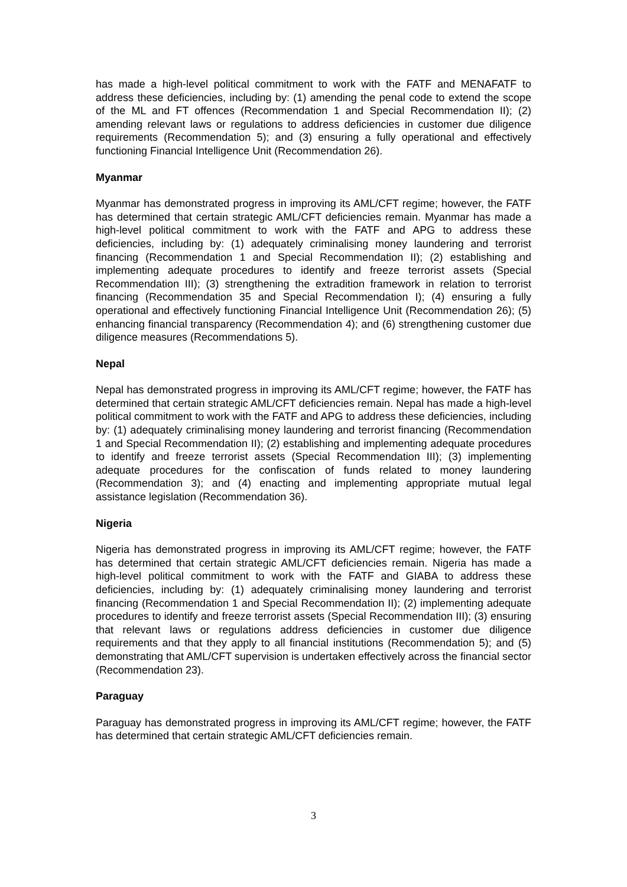has made a high-level political commitment to work with the FATF and MENAFATF to address these deficiencies, including by: (1) amending the penal code to extend the scope of the ML and FT offences (Recommendation 1 and Special Recommendation II); (2) amending relevant laws or regulations to address deficiencies in customer due diligence requirements (Recommendation 5); and (3) ensuring a fully operational and effectively functioning Financial Intelligence Unit (Recommendation 26).
Myanmar
Myanmar has demonstrated progress in improving its AML/CFT regime; however, the FATF has determined that certain strategic AML/CFT deficiencies remain. Myanmar has made a high-level political commitment to work with the FATF and APG to address these deficiencies, including by: (1) adequately criminalising money laundering and terrorist financing (Recommendation 1 and Special Recommendation II); (2) establishing and implementing adequate procedures to identify and freeze terrorist assets (Special Recommendation III); (3) strengthening the extradition framework in relation to terrorist financing (Recommendation 35 and Special Recommendation I); (4) ensuring a fully operational and effectively functioning Financial Intelligence Unit (Recommendation 26); (5) enhancing financial transparency (Recommendation 4); and (6) strengthening customer due diligence measures (Recommendations 5).
Nepal
Nepal has demonstrated progress in improving its AML/CFT regime; however, the FATF has determined that certain strategic AML/CFT deficiencies remain. Nepal has made a high-level political commitment to work with the FATF and APG to address these deficiencies, including by: (1) adequately criminalising money laundering and terrorist financing (Recommendation 1 and Special Recommendation II); (2) establishing and implementing adequate procedures to identify and freeze terrorist assets (Special Recommendation III); (3) implementing adequate procedures for the confiscation of funds related to money laundering (Recommendation 3); and (4) enacting and implementing appropriate mutual legal assistance legislation (Recommendation 36).
Nigeria
Nigeria has demonstrated progress in improving its AML/CFT regime; however, the FATF has determined that certain strategic AML/CFT deficiencies remain. Nigeria has made a high-level political commitment to work with the FATF and GIABA to address these deficiencies, including by: (1) adequately criminalising money laundering and terrorist financing (Recommendation 1 and Special Recommendation II); (2) implementing adequate procedures to identify and freeze terrorist assets (Special Recommendation III); (3) ensuring that relevant laws or regulations address deficiencies in customer due diligence requirements and that they apply to all financial institutions (Recommendation 5); and (5) demonstrating that AML/CFT supervision is undertaken effectively across the financial sector (Recommendation 23).
Paraguay
Paraguay has demonstrated progress in improving its AML/CFT regime; however, the FATF has determined that certain strategic AML/CFT deficiencies remain.
3